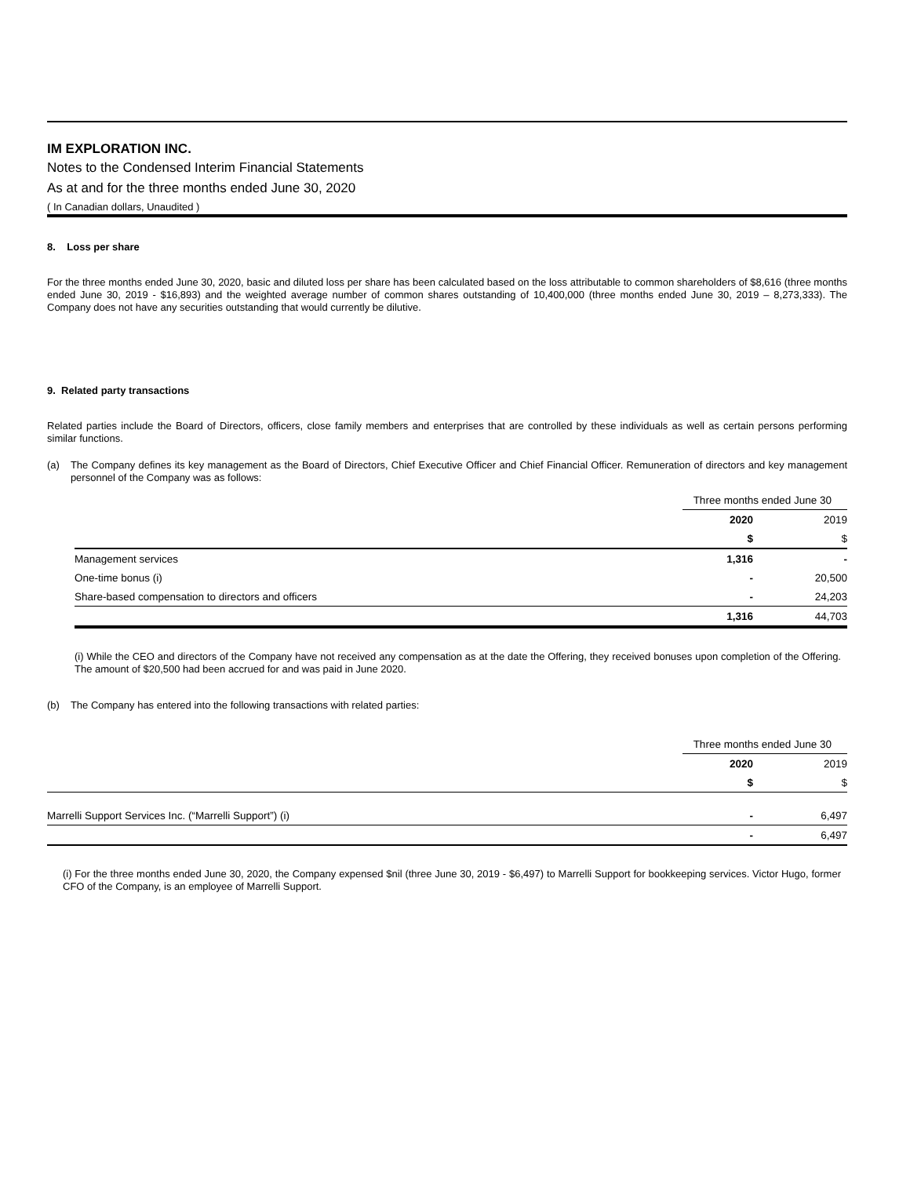IM EXPLORATION INC.
Notes to the Condensed Interim Financial Statements
As at and for the three months ended June 30, 2020
( In Canadian dollars, Unaudited )
8. Loss per share
For the three months ended June 30, 2020, basic and diluted loss per share has been calculated based on the loss attributable to common shareholders of $8,616 (three months ended June 30, 2019 - $16,893) and the weighted average number of common shares outstanding of 10,400,000 (three months ended June 30, 2019 – 8,273,333). The Company does not have any securities outstanding that would currently be dilutive.
9. Related party transactions
Related parties include the Board of Directors, officers, close family members and enterprises that are controlled by these individuals as well as certain persons performing similar functions.
(a)
The Company defines its key management as the Board of Directors, Chief Executive Officer and Chief Financial Officer. Remuneration of directors and key management personnel of the Company was as follows:
| | Three months ended June 30 | |
| | 2020 | 2019 |
| | $ | $ |
| Management services | 1,316 | - |
| One-time bonus (i) | - | 20,500 |
| Share-based compensation to directors and officers | - | 24,203 |
| | 1,316 | 44,703 |
(i) While the CEO and directors of the Company have not received any compensation as at the date the Offering, they received bonuses upon completion of the Offering. The amount of $20,500 had been accrued for and was paid in June 2020.
(b) The Company has entered into the following transactions with related parties:
| | Three months ended June 30 | |
| | 2020 | 2019 |
| | $ | $ |
| Marrelli Support Services Inc. (“Marrelli Support”) (i) | - | 6,497 |
| | - | 6,497 |
(i) For the three months ended June 30, 2020, the Company expensed $nil (three June 30, 2019 - $6,497) to Marrelli Support for bookkeeping services. Victor Hugo, former CFO of the Company, is an employee of Marrelli Support.